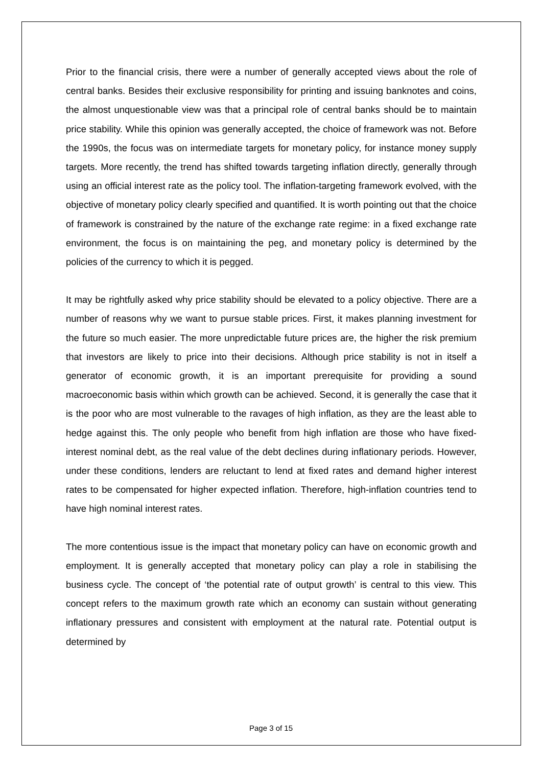Prior to the financial crisis, there were a number of generally accepted views about the role of central banks. Besides their exclusive responsibility for printing and issuing banknotes and coins, the almost unquestionable view was that a principal role of central banks should be to maintain price stability. While this opinion was generally accepted, the choice of framework was not. Before the 1990s, the focus was on intermediate targets for monetary policy, for instance money supply targets. More recently, the trend has shifted towards targeting inflation directly, generally through using an official interest rate as the policy tool. The inflation-targeting framework evolved, with the objective of monetary policy clearly specified and quantified. It is worth pointing out that the choice of framework is constrained by the nature of the exchange rate regime: in a fixed exchange rate environment, the focus is on maintaining the peg, and monetary policy is determined by the policies of the currency to which it is pegged.
It may be rightfully asked why price stability should be elevated to a policy objective. There are a number of reasons why we want to pursue stable prices. First, it makes planning investment for the future so much easier. The more unpredictable future prices are, the higher the risk premium that investors are likely to price into their decisions. Although price stability is not in itself a generator of economic growth, it is an important prerequisite for providing a sound macroeconomic basis within which growth can be achieved. Second, it is generally the case that it is the poor who are most vulnerable to the ravages of high inflation, as they are the least able to hedge against this. The only people who benefit from high inflation are those who have fixed-interest nominal debt, as the real value of the debt declines during inflationary periods. However, under these conditions, lenders are reluctant to lend at fixed rates and demand higher interest rates to be compensated for higher expected inflation. Therefore, high-inflation countries tend to have high nominal interest rates.
The more contentious issue is the impact that monetary policy can have on economic growth and employment. It is generally accepted that monetary policy can play a role in stabilising the business cycle. The concept of ‘the potential rate of output growth’ is central to this view. This concept refers to the maximum growth rate which an economy can sustain without generating inflationary pressures and consistent with employment at the natural rate. Potential output is determined by
Page 3 of 15